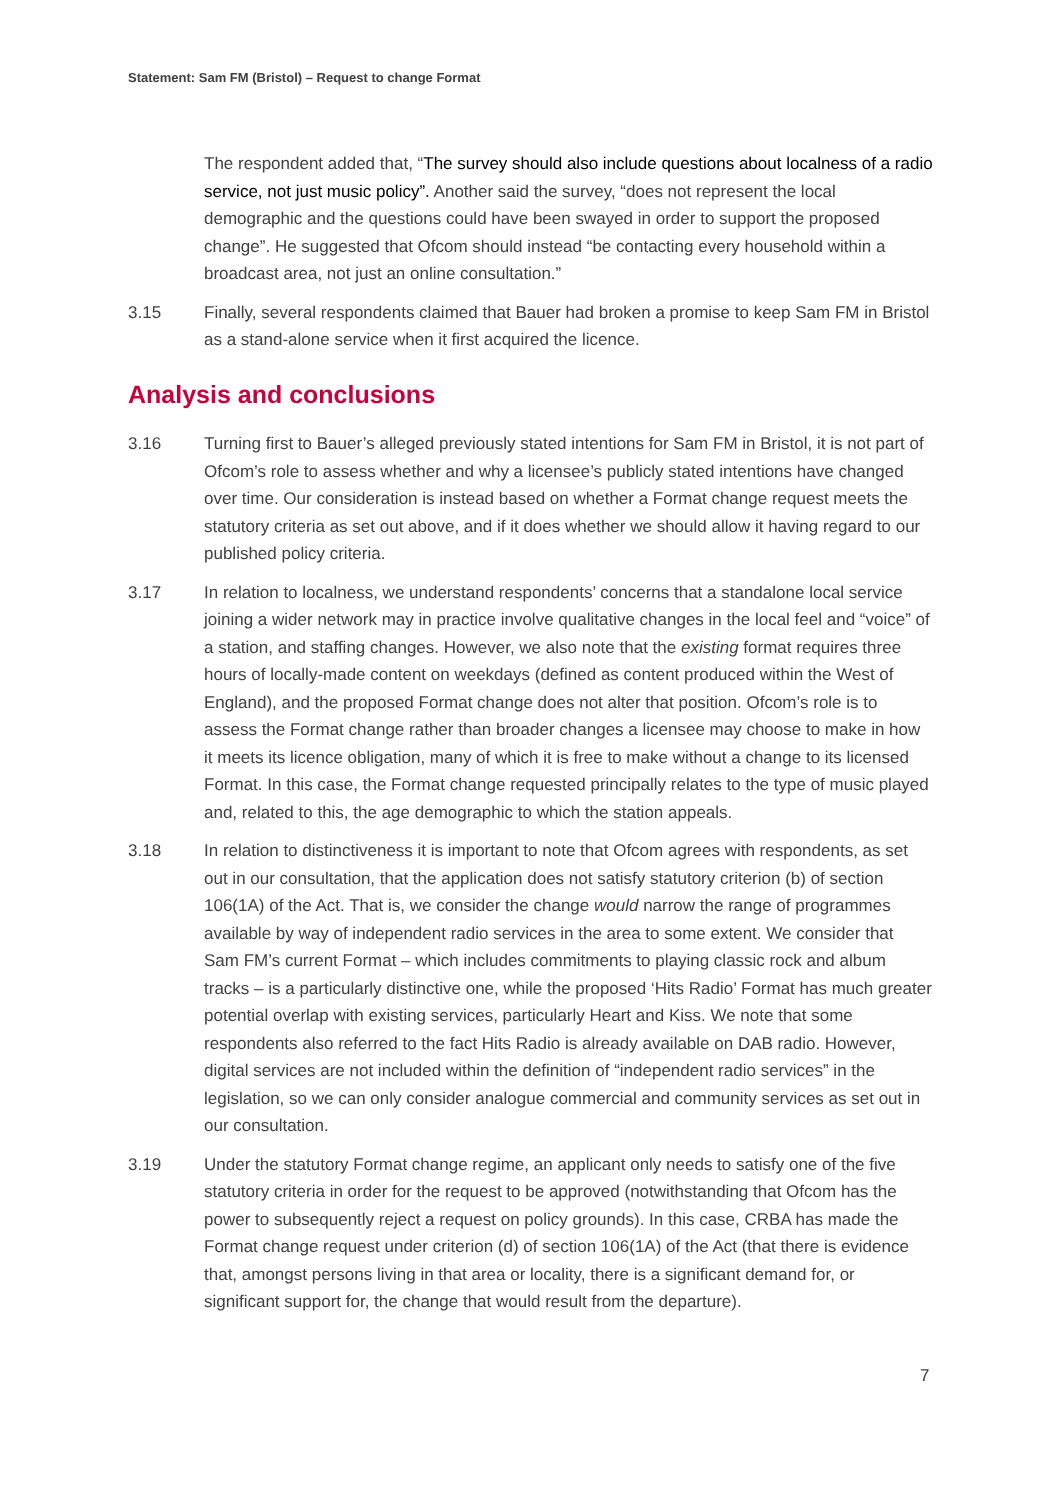Statement: Sam FM (Bristol) – Request to change Format
The respondent added that, “The survey should also include questions about localness of a radio service, not just music policy”. Another said the survey, “does not represent the local demographic and the questions could have been swayed in order to support the proposed change”. He suggested that Ofcom should instead “be contacting every household within a broadcast area, not just an online consultation.”
3.15 Finally, several respondents claimed that Bauer had broken a promise to keep Sam FM in Bristol as a stand-alone service when it first acquired the licence.
Analysis and conclusions
3.16 Turning first to Bauer’s alleged previously stated intentions for Sam FM in Bristol, it is not part of Ofcom’s role to assess whether and why a licensee’s publicly stated intentions have changed over time. Our consideration is instead based on whether a Format change request meets the statutory criteria as set out above, and if it does whether we should allow it having regard to our published policy criteria.
3.17 In relation to localness, we understand respondents’ concerns that a standalone local service joining a wider network may in practice involve qualitative changes in the local feel and “voice” of a station, and staffing changes. However, we also note that the existing format requires three hours of locally-made content on weekdays (defined as content produced within the West of England), and the proposed Format change does not alter that position. Ofcom’s role is to assess the Format change rather than broader changes a licensee may choose to make in how it meets its licence obligation, many of which it is free to make without a change to its licensed Format. In this case, the Format change requested principally relates to the type of music played and, related to this, the age demographic to which the station appeals.
3.18 In relation to distinctiveness it is important to note that Ofcom agrees with respondents, as set out in our consultation, that the application does not satisfy statutory criterion (b) of section 106(1A) of the Act. That is, we consider the change would narrow the range of programmes available by way of independent radio services in the area to some extent. We consider that Sam FM’s current Format – which includes commitments to playing classic rock and album tracks – is a particularly distinctive one, while the proposed ‘Hits Radio’ Format has much greater potential overlap with existing services, particularly Heart and Kiss. We note that some respondents also referred to the fact Hits Radio is already available on DAB radio. However, digital services are not included within the definition of “independent radio services” in the legislation, so we can only consider analogue commercial and community services as set out in our consultation.
3.19 Under the statutory Format change regime, an applicant only needs to satisfy one of the five statutory criteria in order for the request to be approved (notwithstanding that Ofcom has the power to subsequently reject a request on policy grounds). In this case, CRBA has made the Format change request under criterion (d) of section 106(1A) of the Act (that there is evidence that, amongst persons living in that area or locality, there is a significant demand for, or significant support for, the change that would result from the departure).
7